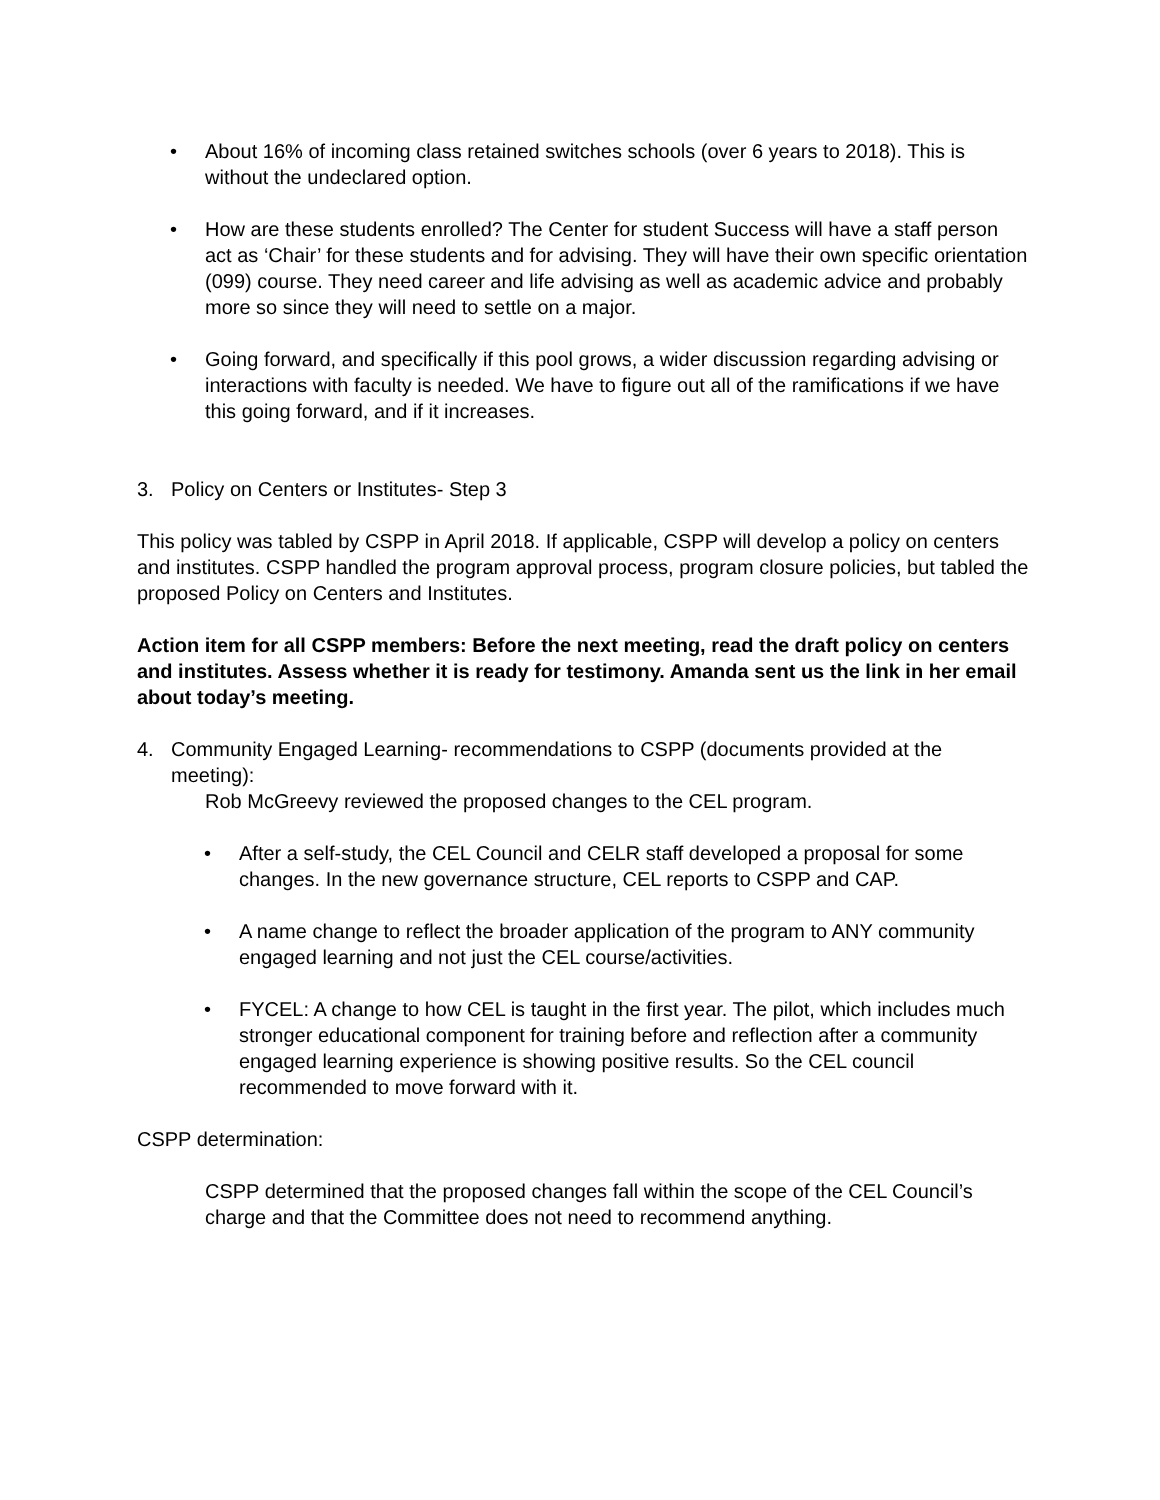• About 16% of incoming class retained switches schools (over 6 years to 2018). This is without the undeclared option.
• How are these students enrolled? The Center for student Success will have a staff person act as ‘Chair’ for these students and for advising. They will have their own specific orientation (099) course. They need career and life advising as well as academic advice and probably more so since they will need to settle on a major.
• Going forward, and specifically if this pool grows, a wider discussion regarding advising or interactions with faculty is needed. We have to figure out all of the ramifications if we have this going forward, and if it increases.
3. Policy on Centers or Institutes- Step 3
This policy was tabled by CSPP in April 2018. If applicable, CSPP will develop a policy on centers and institutes. CSPP handled the program approval process, program closure policies, but tabled the proposed Policy on Centers and Institutes.
Action item for all CSPP members: Before the next meeting, read the draft policy on centers and institutes. Assess whether it is ready for testimony. Amanda sent us the link in her email about today’s meeting.
4. Community Engaged Learning- recommendations to CSPP (documents provided at the meeting):
Rob McGreevy reviewed the proposed changes to the CEL program.
• After a self-study, the CEL Council and CELR staff developed a proposal for some changes. In the new governance structure, CEL reports to CSPP and CAP.
• A name change to reflect the broader application of the program to ANY community engaged learning and not just the CEL course/activities.
• FYCEL: A change to how CEL is taught in the first year. The pilot, which includes much stronger educational component for training before and reflection after a community engaged learning experience is showing positive results. So the CEL council recommended to move forward with it.
CSPP determination:
CSPP determined that the proposed changes fall within the scope of the CEL Council’s charge and that the Committee does not need to recommend anything.